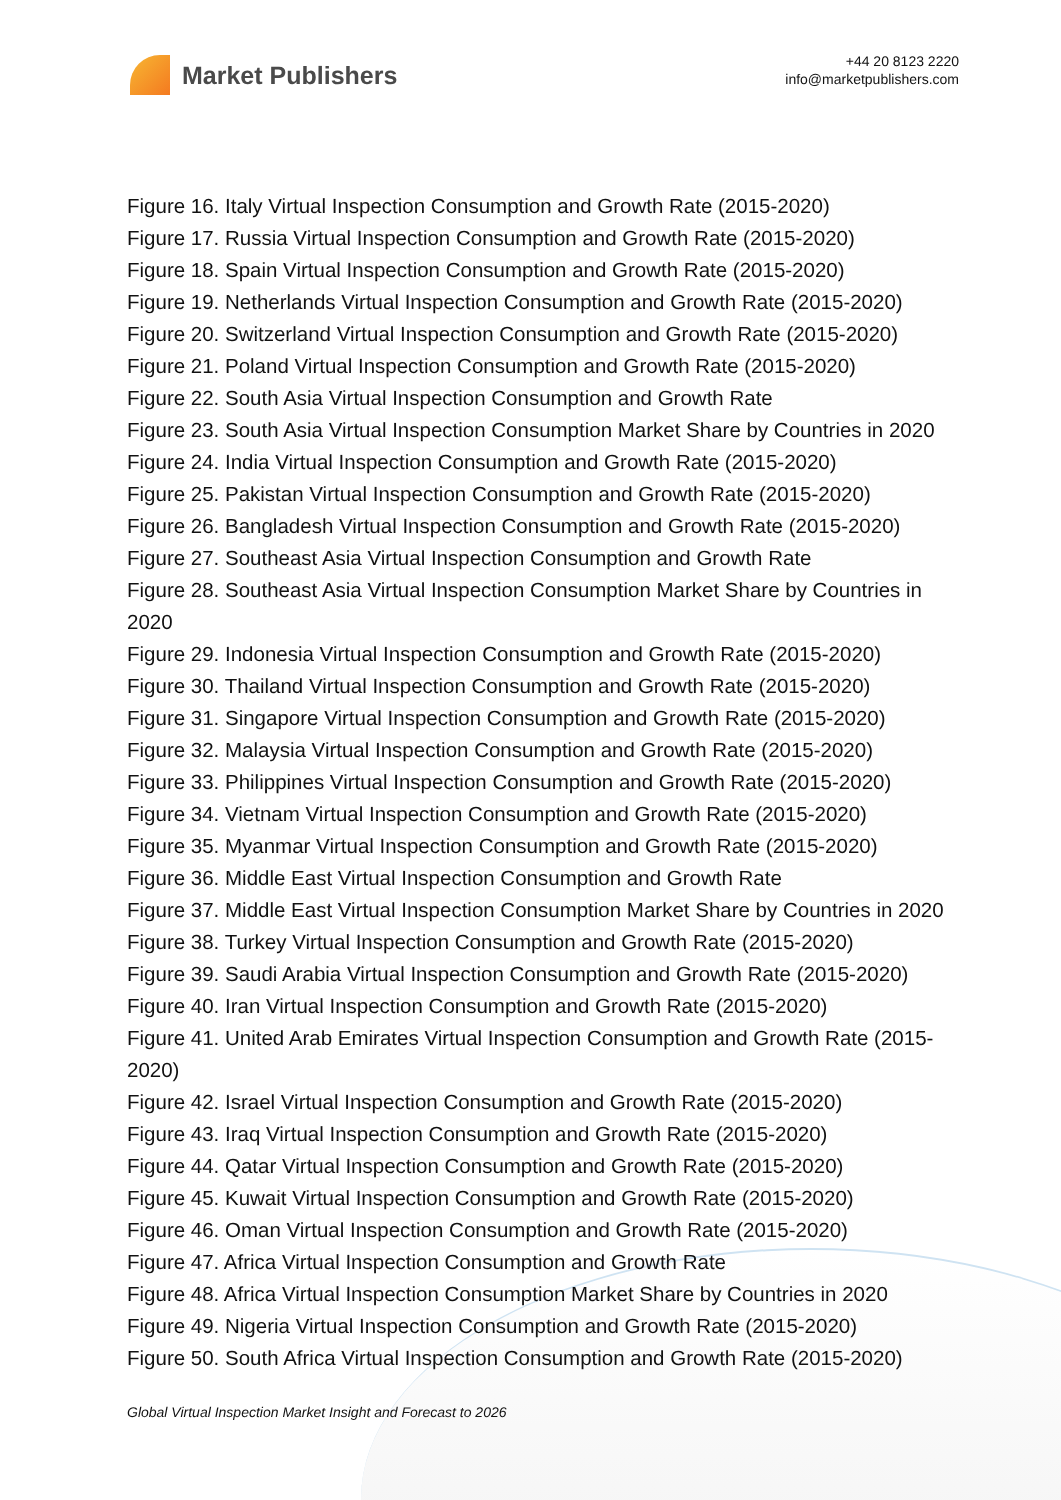Market Publishers
+44 20 8123 2220
info@marketpublishers.com
Figure 16. Italy Virtual Inspection Consumption and Growth Rate (2015-2020)
Figure 17. Russia Virtual Inspection Consumption and Growth Rate (2015-2020)
Figure 18. Spain Virtual Inspection Consumption and Growth Rate (2015-2020)
Figure 19. Netherlands Virtual Inspection Consumption and Growth Rate (2015-2020)
Figure 20. Switzerland Virtual Inspection Consumption and Growth Rate (2015-2020)
Figure 21. Poland Virtual Inspection Consumption and Growth Rate (2015-2020)
Figure 22. South Asia Virtual Inspection Consumption and Growth Rate
Figure 23. South Asia Virtual Inspection Consumption Market Share by Countries in 2020
Figure 24. India Virtual Inspection Consumption and Growth Rate (2015-2020)
Figure 25. Pakistan Virtual Inspection Consumption and Growth Rate (2015-2020)
Figure 26. Bangladesh Virtual Inspection Consumption and Growth Rate (2015-2020)
Figure 27. Southeast Asia Virtual Inspection Consumption and Growth Rate
Figure 28. Southeast Asia Virtual Inspection Consumption Market Share by Countries in 2020
Figure 29. Indonesia Virtual Inspection Consumption and Growth Rate (2015-2020)
Figure 30. Thailand Virtual Inspection Consumption and Growth Rate (2015-2020)
Figure 31. Singapore Virtual Inspection Consumption and Growth Rate (2015-2020)
Figure 32. Malaysia Virtual Inspection Consumption and Growth Rate (2015-2020)
Figure 33. Philippines Virtual Inspection Consumption and Growth Rate (2015-2020)
Figure 34. Vietnam Virtual Inspection Consumption and Growth Rate (2015-2020)
Figure 35. Myanmar Virtual Inspection Consumption and Growth Rate (2015-2020)
Figure 36. Middle East Virtual Inspection Consumption and Growth Rate
Figure 37. Middle East Virtual Inspection Consumption Market Share by Countries in 2020
Figure 38. Turkey Virtual Inspection Consumption and Growth Rate (2015-2020)
Figure 39. Saudi Arabia Virtual Inspection Consumption and Growth Rate (2015-2020)
Figure 40. Iran Virtual Inspection Consumption and Growth Rate (2015-2020)
Figure 41. United Arab Emirates Virtual Inspection Consumption and Growth Rate (2015-2020)
Figure 42. Israel Virtual Inspection Consumption and Growth Rate (2015-2020)
Figure 43. Iraq Virtual Inspection Consumption and Growth Rate (2015-2020)
Figure 44. Qatar Virtual Inspection Consumption and Growth Rate (2015-2020)
Figure 45. Kuwait Virtual Inspection Consumption and Growth Rate (2015-2020)
Figure 46. Oman Virtual Inspection Consumption and Growth Rate (2015-2020)
Figure 47. Africa Virtual Inspection Consumption and Growth Rate
Figure 48. Africa Virtual Inspection Consumption Market Share by Countries in 2020
Figure 49. Nigeria Virtual Inspection Consumption and Growth Rate (2015-2020)
Figure 50. South Africa Virtual Inspection Consumption and Growth Rate (2015-2020)
Global Virtual Inspection Market Insight and Forecast to 2026